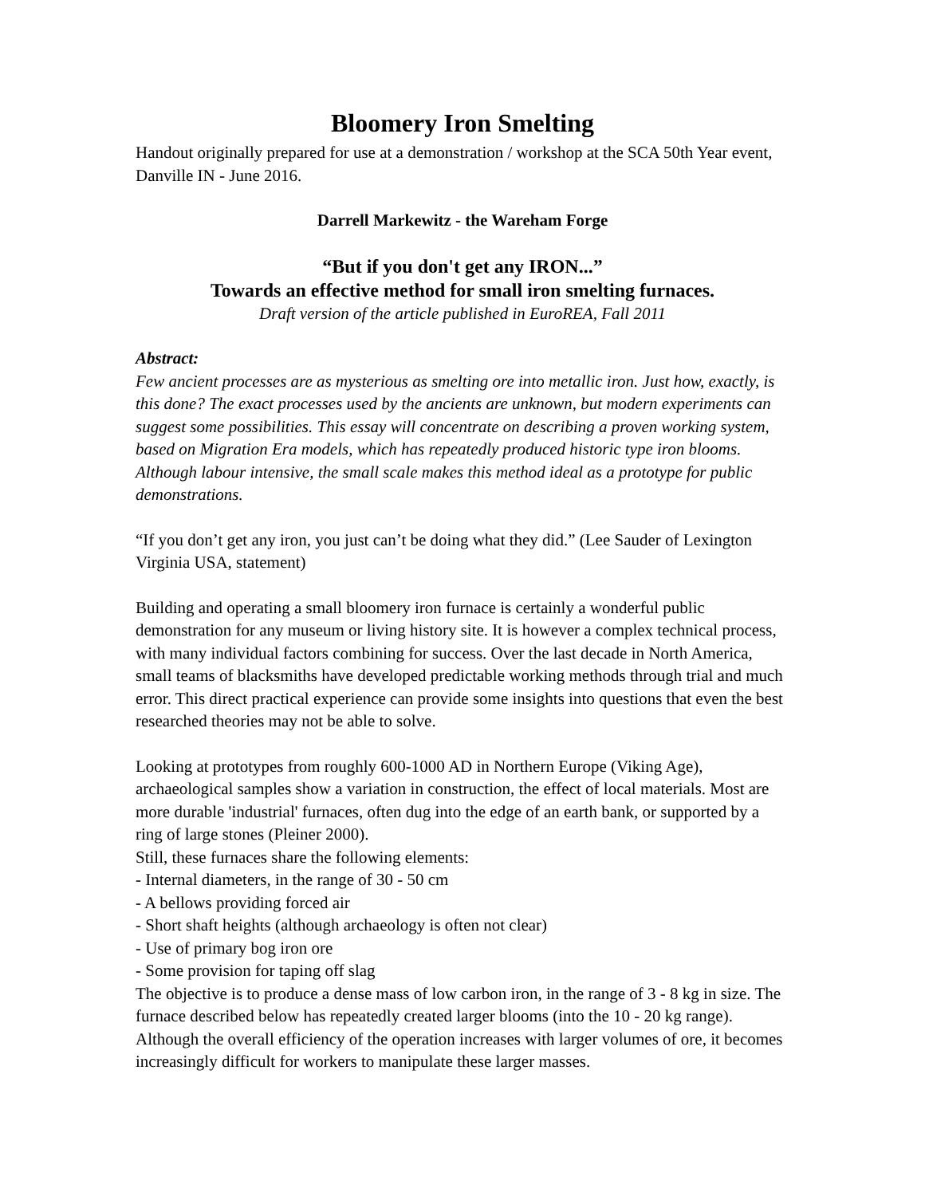Bloomery Iron Smelting
Handout originally prepared for use at a demonstration / workshop at the SCA 50th Year event, Danville IN - June 2016.
Darrell Markewitz - the Wareham Forge
“But if you don't get any IRON...”
Towards an effective method for small iron smelting furnaces.
Draft version of the article published in EuroREA, Fall 2011
Abstract:
Few ancient processes are as mysterious as smelting ore into metallic iron. Just how, exactly, is this done? The exact processes used by the ancients are unknown, but modern experiments can suggest some possibilities. This essay will concentrate on describing a proven working system, based on Migration Era models, which has repeatedly produced historic type iron blooms. Although labour intensive, the small scale makes this method ideal as a prototype for public demonstrations.
“If you don’t get any iron, you just can’t be doing what they did.” (Lee Sauder of Lexington Virginia USA, statement)
Building and operating a small bloomery iron furnace is certainly a wonderful public demonstration for any museum or living history site. It is however a complex technical process, with many individual factors combining for success. Over the last decade in North America, small teams of blacksmiths have developed predictable working methods through trial and much error. This direct practical experience can provide some insights into questions that even the best researched theories may not be able to solve.
Looking at prototypes from roughly 600-1000 AD in Northern Europe (Viking Age), archaeological samples show a variation in construction, the effect of local materials. Most are more durable 'industrial' furnaces, often dug into the edge of an earth bank, or supported by a ring of large stones (Pleiner 2000).
Still, these furnaces share the following elements:
- Internal diameters, in the range of 30 - 50 cm
- A bellows providing forced air
- Short shaft heights (although archaeology is often not clear)
- Use of primary bog iron ore
- Some provision for taping off slag
The objective is to produce a dense mass of low carbon iron, in the range of 3 - 8 kg in size. The furnace described below has repeatedly created larger blooms (into the 10 - 20 kg range). Although the overall efficiency of the operation increases with larger volumes of ore, it becomes increasingly difficult for workers to manipulate these larger masses.